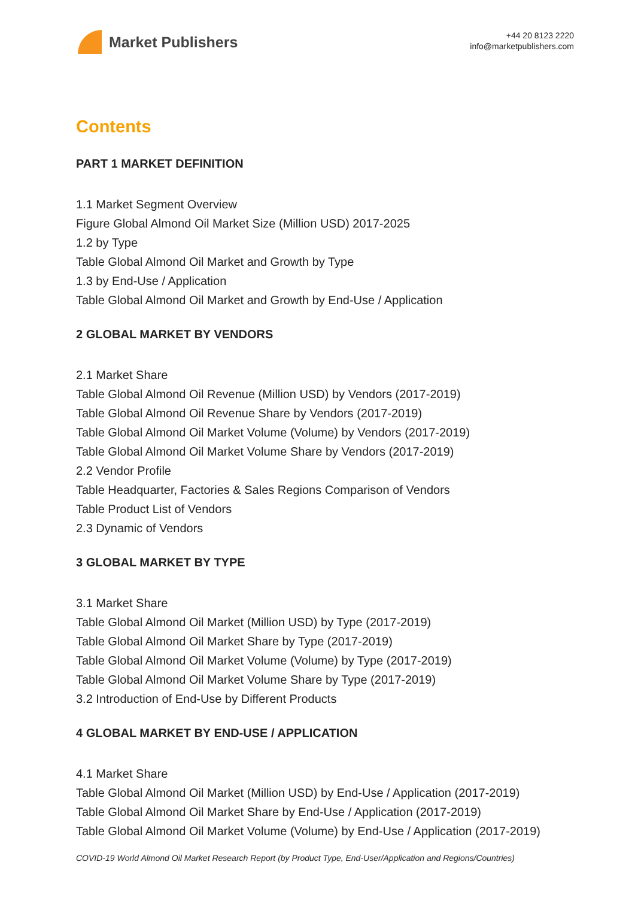Market Publishers
+44 20 8123 2220
info@marketpublishers.com
Contents
PART 1 MARKET DEFINITION
1.1 Market Segment Overview
Figure Global Almond Oil Market Size (Million USD) 2017-2025
1.2 by Type
Table Global Almond Oil Market and Growth by Type
1.3 by End-Use / Application
Table Global Almond Oil Market and Growth by End-Use / Application
2 GLOBAL MARKET BY VENDORS
2.1 Market Share
Table Global Almond Oil Revenue (Million USD) by Vendors (2017-2019)
Table Global Almond Oil Revenue Share by Vendors (2017-2019)
Table Global Almond Oil Market Volume (Volume) by Vendors (2017-2019)
Table Global Almond Oil Market Volume Share by Vendors (2017-2019)
2.2 Vendor Profile
Table Headquarter, Factories & Sales Regions Comparison of Vendors
Table Product List of Vendors
2.3 Dynamic of Vendors
3 GLOBAL MARKET BY TYPE
3.1 Market Share
Table Global Almond Oil Market (Million USD) by Type (2017-2019)
Table Global Almond Oil Market Share by Type (2017-2019)
Table Global Almond Oil Market Volume (Volume) by Type (2017-2019)
Table Global Almond Oil Market Volume Share by Type (2017-2019)
3.2 Introduction of End-Use by Different Products
4 GLOBAL MARKET BY END-USE / APPLICATION
4.1 Market Share
Table Global Almond Oil Market (Million USD) by End-Use / Application (2017-2019)
Table Global Almond Oil Market Share by End-Use / Application (2017-2019)
Table Global Almond Oil Market Volume (Volume) by End-Use / Application (2017-2019)
COVID-19 World Almond Oil Market Research Report (by Product Type, End-User/Application and Regions/Countries)